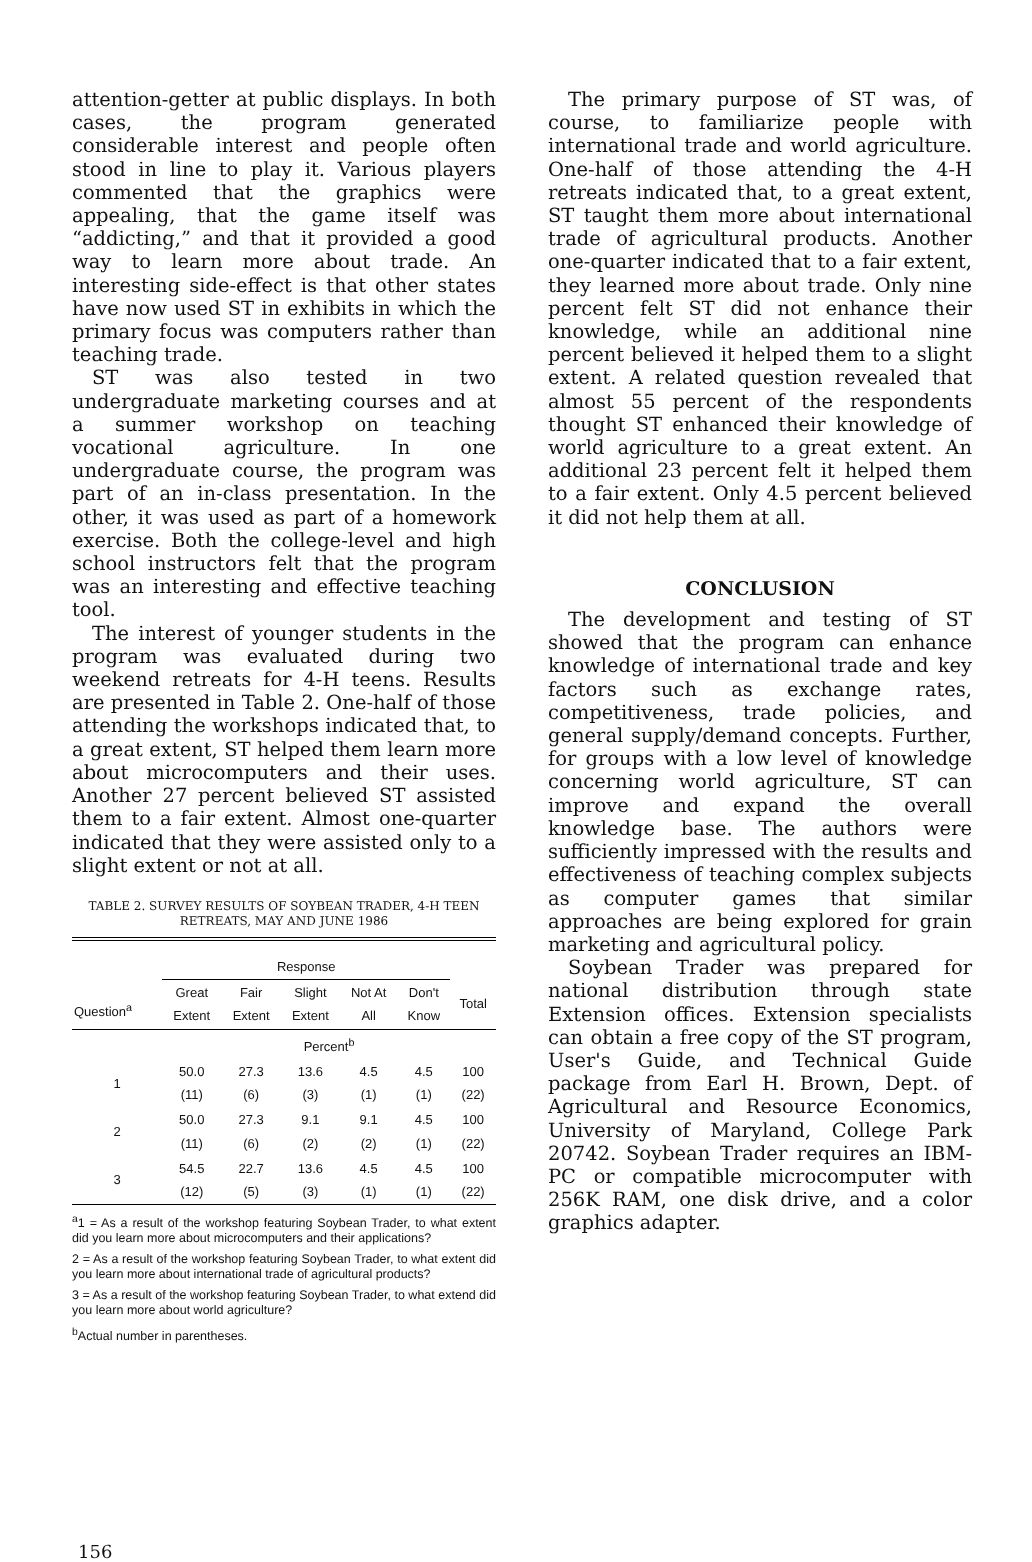attention-getter at public displays. In both cases, the program generated considerable interest and people often stood in line to play it. Various players commented that the graphics were appealing, that the game itself was “addicting,” and that it provided a good way to learn more about trade. An interesting side-effect is that other states have now used ST in exhibits in which the primary focus was computers rather than teaching trade.
ST was also tested in two undergraduate marketing courses and at a summer workshop on teaching vocational agriculture. In one undergraduate course, the program was part of an in-class presentation. In the other, it was used as part of a homework exercise. Both the college-level and high school instructors felt that the program was an interesting and effective teaching tool.
The interest of younger students in the program was evaluated during two weekend retreats for 4-H teens. Results are presented in Table 2. One-half of those attending the workshops indicated that, to a great extent, ST helped them learn more about microcomputers and their uses. Another 27 percent believed ST assisted them to a fair extent. Almost one-quarter indicated that they were assisted only to a slight extent or not at all.
TABLE 2. SURVEY RESULTS OF SOYBEAN TRADER, 4-H TEEN RETREATS, MAY AND JUNE 1986
| | Response | | | | | |
| --- | --- | --- | --- | --- | --- | --- |
| Question<sup>a</sup> | Great Extent | Fair Extent | Slight Extent | Not At All | Don't Know | Total |
| | Percent<sup>b</sup> | | | | | |
| 1 | 50.0 (11) | 27.3 (6) | 13.6 (3) | 4.5 (1) | 4.5 (1) | 100 (22) |
| 2 | 50.0 (11) | 27.3 (6) | 9.1 (2) | 9.1 (2) | 4.5 (1) | 100 (22) |
| 3 | 54.5 (12) | 22.7 (5) | 13.6 (3) | 4.5 (1) | 4.5 (1) | 100 (22) |
<sup>a</sup> 1 = As a result of the workshop featuring Soybean Trader, to what extent did you learn more about microcomputers and their applications?
2 = As a result of the workshop featuring Soybean Trader, to what extent did you learn more about international trade of agricultural products?
3 = As a result of the workshop featuring Soybean Trader, to what extend did you learn more about world agriculture?
<sup>b</sup> Actual number in parentheses.
The primary purpose of ST was, of course, to familiarize people with international trade and world agriculture. One-half of those attending the 4-H retreats indicated that, to a great extent, ST taught them more about international trade of agricultural products. Another one-quarter indicated that to a fair extent, they learned more about trade. Only nine percent felt ST did not enhance their knowledge, while an additional nine percent believed it helped them to a slight extent. A related question revealed that almost 55 percent of the respondents thought ST enhanced their knowledge of world agriculture to a great extent. An additional 23 percent felt it helped them to a fair extent. Only 4.5 percent believed it did not help them at all.
CONCLUSION
The development and testing of ST showed that the program can enhance knowledge of international trade and key factors such as exchange rates, competitiveness, trade policies, and general supply/demand concepts. Further, for groups with a low level of knowledge concerning world agriculture, ST can improve and expand the overall knowledge base. The authors were sufficiently impressed with the results and effectiveness of teaching complex subjects as computer games that similar approaches are being explored for grain marketing and agricultural policy.
Soybean Trader was prepared for national distribution through state Extension offices. Extension specialists can obtain a free copy of the ST program, User's Guide, and Technical Guide package from Earl H. Brown, Dept. of Agricultural and Resource Economics, University of Maryland, College Park 20742. Soybean Trader requires an IBM-PC or compatible microcomputer with 256K RAM, one disk drive, and a color graphics adapter.
156